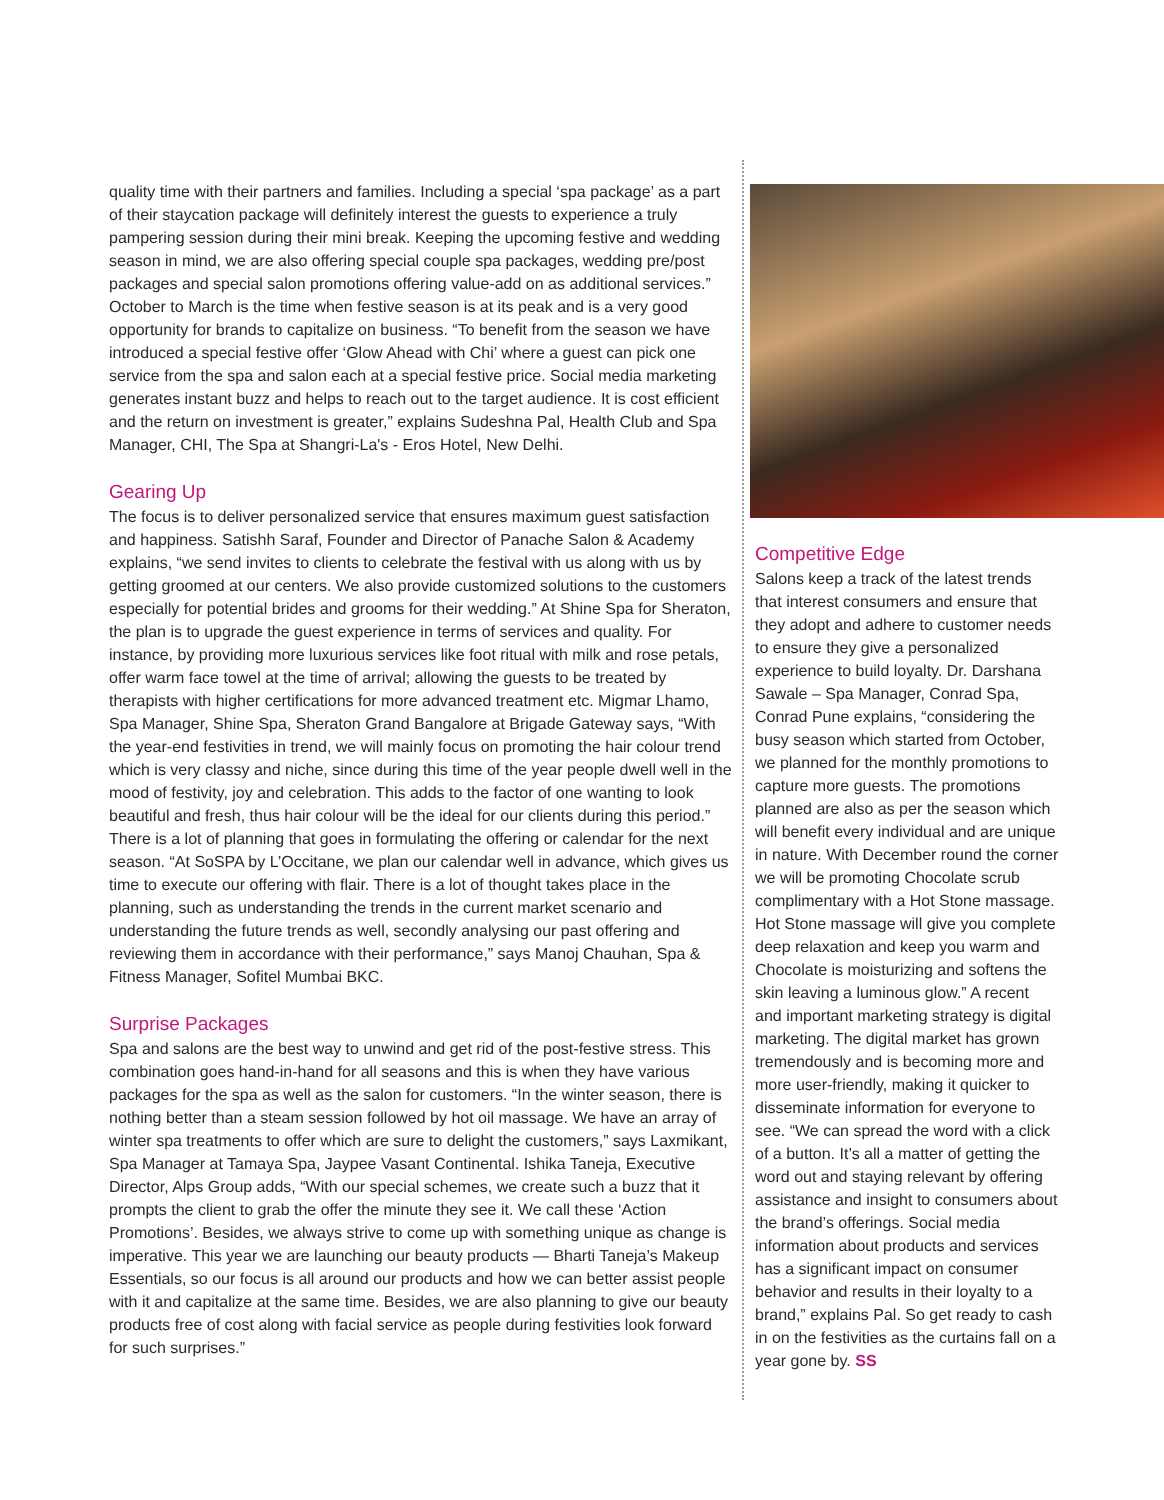quality time with their partners and families. Including a special ‘spa package’ as a part of their staycation package will definitely interest the guests to experience a truly pampering session during their mini break. Keeping the upcoming festive and wedding season in mind, we are also offering special couple spa packages, wedding pre/post packages and special salon promotions offering value-add on as additional services.” October to March is the time when festive season is at its peak and is a very good opportunity for brands to capitalize on business. “To benefit from the season we have introduced a special festive offer ‘Glow Ahead with Chi’ where a guest can pick one service from the spa and salon each at a special festive price. Social media marketing generates instant buzz and helps to reach out to the target audience. It is cost efficient and the return on investment is greater,” explains Sudeshna Pal, Health Club and Spa Manager, CHI, The Spa at Shangri-La's - Eros Hotel, New Delhi.
Gearing Up
The focus is to deliver personalized service that ensures maximum guest satisfaction and happiness. Satishh Saraf, Founder and Director of Panache Salon & Academy explains, “we send invites to clients to celebrate the festival with us along with us by getting groomed at our centers. We also provide customized solutions to the customers especially for potential brides and grooms for their wedding.” At Shine Spa for Sheraton, the plan is to upgrade the guest experience in terms of services and quality. For instance, by providing more luxurious services like foot ritual with milk and rose petals, offer warm face towel at the time of arrival; allowing the guests to be treated by therapists with higher certifications for more advanced treatment etc. Migmar Lhamo, Spa Manager, Shine Spa, Sheraton Grand Bangalore at Brigade Gateway says, “With the year-end festivities in trend, we will mainly focus on promoting the hair colour trend which is very classy and niche, since during this time of the year people dwell well in the mood of festivity, joy and celebration. This adds to the factor of one wanting to look beautiful and fresh, thus hair colour will be the ideal for our clients during this period.” There is a lot of planning that goes in formulating the offering or calendar for the next season. “At SoSPA by L’Occitane, we plan our calendar well in advance, which gives us time to execute our offering with flair. There is a lot of thought takes place in the planning, such as understanding the trends in the current market scenario and understanding the future trends as well, secondly analysing our past offering and reviewing them in accordance with their performance,” says Manoj Chauhan, Spa & Fitness Manager, Sofitel Mumbai BKC.
Surprise Packages
Spa and salons are the best way to unwind and get rid of the post-festive stress. This combination goes hand-in-hand for all seasons and this is when they have various packages for the spa as well as the salon for customers. “In the winter season, there is nothing better than a steam session followed by hot oil massage. We have an array of winter spa treatments to offer which are sure to delight the customers,” says Laxmikant, Spa Manager at Tamaya Spa, Jaypee Vasant Continental. Ishika Taneja, Executive Director, Alps Group adds, “With our special schemes, we create such a buzz that it prompts the client to grab the offer the minute they see it. We call these ‘Action Promotions’. Besides, we always strive to come up with something unique as change is imperative. This year we are launching our beauty products — Bharti Taneja’s Makeup Essentials, so our focus is all around our products and how we can better assist people with it and capitalize at the same time. Besides, we are also planning to give our beauty products free of cost along with facial service as people during festivities look forward for such surprises.”
Competitive Edge
Salons keep a track of the latest trends that interest consumers and ensure that they adopt and adhere to customer needs to ensure they give a personalized experience to build loyalty. Dr. Darshana Sawale – Spa Manager, Conrad Spa, Conrad Pune explains, “considering the busy season which started from October, we planned for the monthly promotions to capture more guests. The promotions planned are also as per the season which will benefit every individual and are unique in nature. With December round the corner we will be promoting Chocolate scrub complimentary with a Hot Stone massage. Hot Stone massage will give you complete deep relaxation and keep you warm and Chocolate is moisturizing and softens the skin leaving a luminous glow.” A recent and important marketing strategy is digital marketing. The digital market has grown tremendously and is becoming more and more user-friendly, making it quicker to disseminate information for everyone to see. “We can spread the word with a click of a button. It’s all a matter of getting the word out and staying relevant by offering assistance and insight to consumers about the brand’s offerings. Social media information about products and services has a significant impact on consumer behavior and results in their loyalty to a brand,” explains Pal. So get ready to cash in on the festivities as the curtains fall on a year gone by. SS